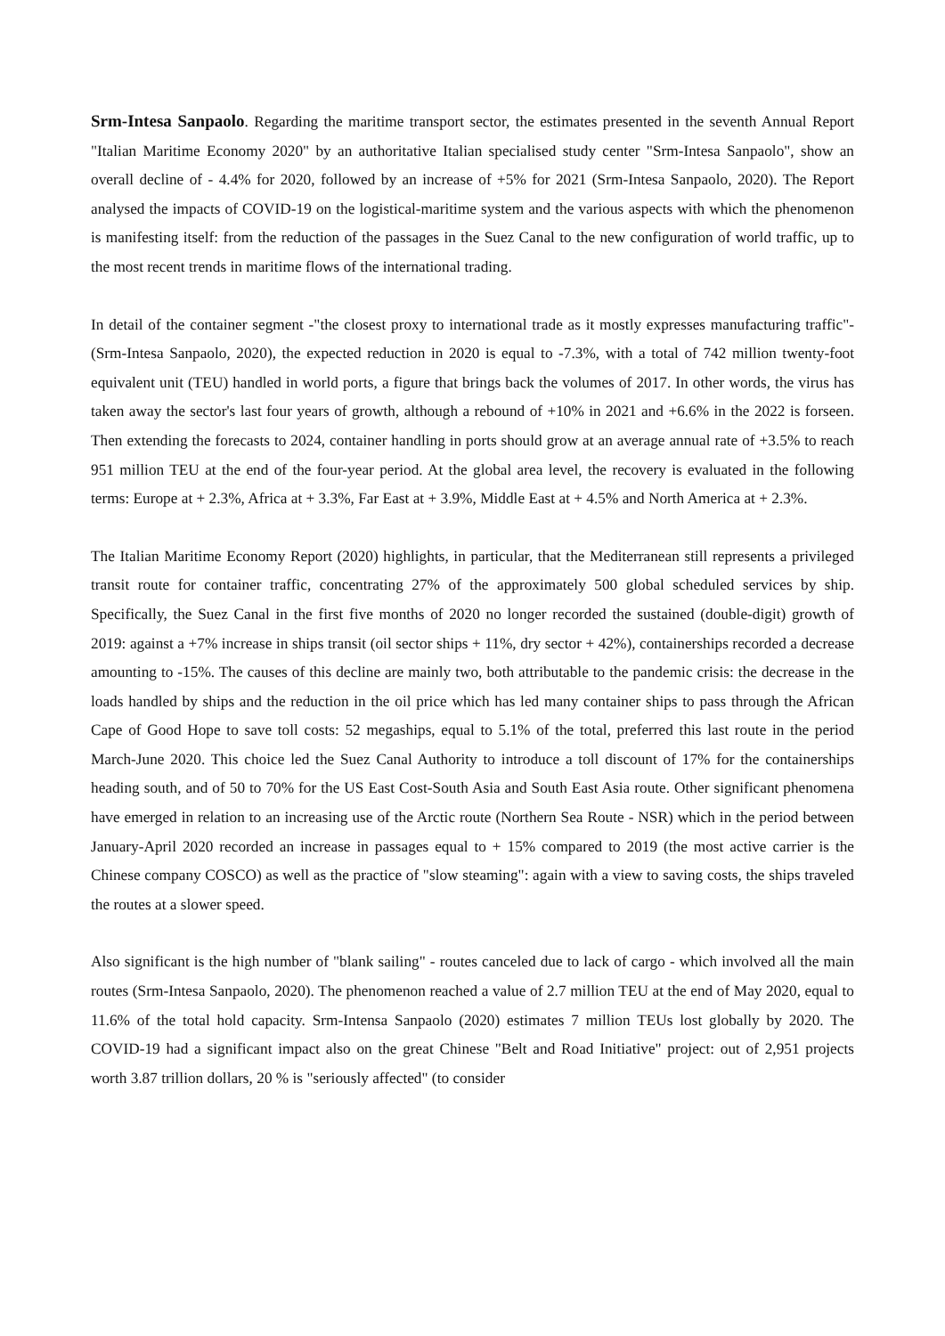Srm-Intesa Sanpaolo. Regarding the maritime transport sector, the estimates presented in the seventh Annual Report "Italian Maritime Economy 2020" by an authoritative Italian specialised study center "Srm-Intesa Sanpaolo", show an overall decline of - 4.4% for 2020, followed by an increase of +5% for 2021 (Srm-Intesa Sanpaolo, 2020). The Report analysed the impacts of COVID-19 on the logistical-maritime system and the various aspects with which the phenomenon is manifesting itself: from the reduction of the passages in the Suez Canal to the new configuration of world traffic, up to the most recent trends in maritime flows of the international trading.
In detail of the container segment -"the closest proxy to international trade as it mostly expresses manufacturing traffic"- (Srm-Intesa Sanpaolo, 2020), the expected reduction in 2020 is equal to -7.3%, with a total of 742 million twenty-foot equivalent unit (TEU) handled in world ports, a figure that brings back the volumes of 2017. In other words, the virus has taken away the sector's last four years of growth, although a rebound of +10% in 2021 and +6.6% in the 2022 is forseen. Then extending the forecasts to 2024, container handling in ports should grow at an average annual rate of +3.5% to reach 951 million TEU at the end of the four-year period. At the global area level, the recovery is evaluated in the following terms: Europe at + 2.3%, Africa at + 3.3%, Far East at + 3.9%, Middle East at + 4.5% and North America at + 2.3%.
The Italian Maritime Economy Report (2020) highlights, in particular, that the Mediterranean still represents a privileged transit route for container traffic, concentrating 27% of the approximately 500 global scheduled services by ship. Specifically, the Suez Canal in the first five months of 2020 no longer recorded the sustained (double-digit) growth of 2019: against a +7% increase in ships transit (oil sector ships + 11%, dry sector + 42%), containerships recorded a decrease amounting to -15%. The causes of this decline are mainly two, both attributable to the pandemic crisis: the decrease in the loads handled by ships and the reduction in the oil price which has led many container ships to pass through the African Cape of Good Hope to save toll costs: 52 megaships, equal to 5.1% of the total, preferred this last route in the period March-June 2020. This choice led the Suez Canal Authority to introduce a toll discount of 17% for the containerships heading south, and of 50 to 70% for the US East Cost-South Asia and South East Asia route. Other significant phenomena have emerged in relation to an increasing use of the Arctic route (Northern Sea Route - NSR) which in the period between January-April 2020 recorded an increase in passages equal to + 15% compared to 2019 (the most active carrier is the Chinese company COSCO) as well as the practice of "slow steaming": again with a view to saving costs, the ships traveled the routes at a slower speed.
Also significant is the high number of "blank sailing" - routes canceled due to lack of cargo - which involved all the main routes (Srm-Intesa Sanpaolo, 2020). The phenomenon reached a value of 2.7 million TEU at the end of May 2020, equal to 11.6% of the total hold capacity. Srm-Intensa Sanpaolo (2020) estimates 7 million TEUs lost globally by 2020. The COVID-19 had a significant impact also on the great Chinese "Belt and Road Initiative" project: out of 2,951 projects worth 3.87 trillion dollars, 20 % is "seriously affected" (to consider